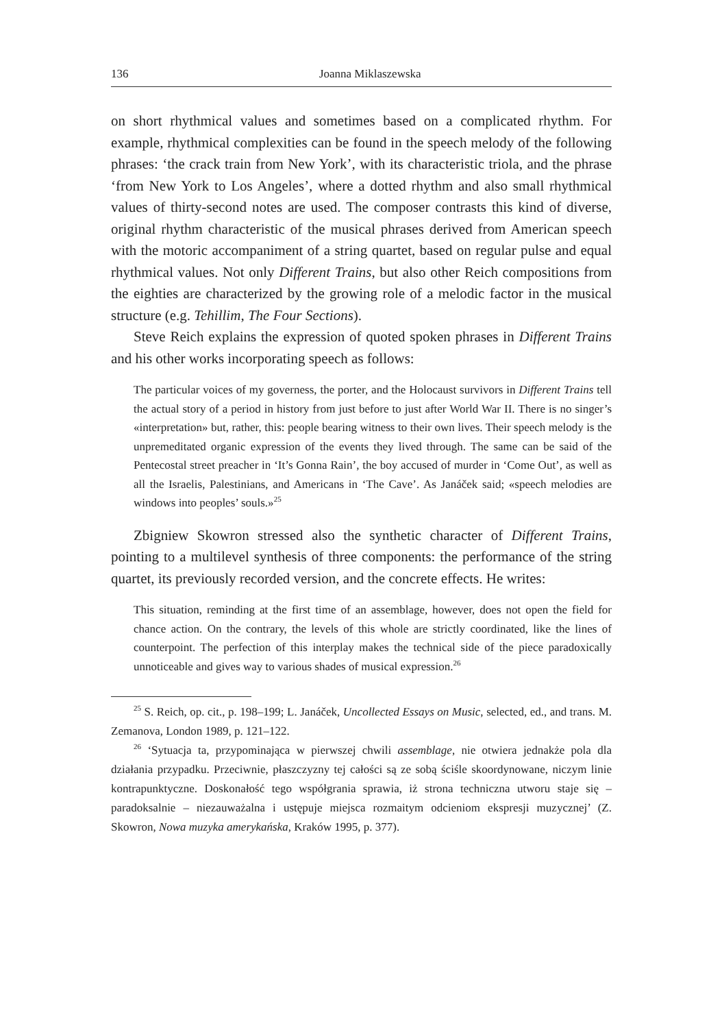136 Joanna Miklaszewska
on short rhythmical values and sometimes based on a complicated rhythm. For example, rhythmical complexities can be found in the speech melody of the following phrases: ‘the crack train from New York’, with its characteristic triola, and the phrase ‘from New York to Los Angeles’, where a dotted rhythm and also small rhythmical values of thirty-second notes are used. The composer contrasts this kind of diverse, original rhythm characteristic of the musical phrases derived from American speech with the motoric accompaniment of a string quartet, based on regular pulse and equal rhythmical values. Not only Different Trains, but also other Reich compositions from the eighties are characterized by the growing role of a melodic factor in the musical structure (e.g. Tehillim, The Four Sections).
Steve Reich explains the expression of quoted spoken phrases in Different Trains and his other works incorporating speech as follows:
The particular voices of my governess, the porter, and the Holocaust survivors in Different Trains tell the actual story of a period in history from just before to just after World War II. There is no singer’s «interpretation» but, rather, this: people bearing witness to their own lives. Their speech melody is the unpremeditated organic expression of the events they lived through. The same can be said of the Pentecostal street preacher in ‘It’s Gonna Rain’, the boy accused of murder in ‘Come Out’, as well as all the Israelis, Palestinians, and Americans in ‘The Cave’. As Janáček said; «speech melodies are windows into peoples’ souls.»<sup>25</sup>
Zbigniew Skowron stressed also the synthetic character of Different Trains, pointing to a multilevel synthesis of three components: the performance of the string quartet, its previously recorded version, and the concrete effects. He writes:
This situation, reminding at the first time of an assemblage, however, does not open the field for chance action. On the contrary, the levels of this whole are strictly coordinated, like the lines of counterpoint. The perfection of this interplay makes the technical side of the piece paradoxically unnoticeable and gives way to various shades of musical expression.<sup>26</sup>
<sup>25</sup> S. Reich, op. cit., p. 198–199; L. Janáček, Uncollected Essays on Music, selected, ed., and trans. M. Zemanova, London 1989, p. 121–122.
<sup>26</sup> ‘Sytuacja ta, przypominająca w pierwszej chwili assemblage, nie otwiera jednakże pola dla działania przypadku. Przeciwnie, płaszczyzny tej całości są ze sobą ściśle skoordynowane, niczym linie kontrapunktyczne. Doskonałość tego współgrania sprawia, iż strona techniczna utworu staje się – paradoksalnie – niezauważalna i ustępuje miejsca rozmaitym odcieniom ekspresji muzycznej’ (Z. Skowron, Nowa muzyka amerykańska, Kraków 1995, p. 377).